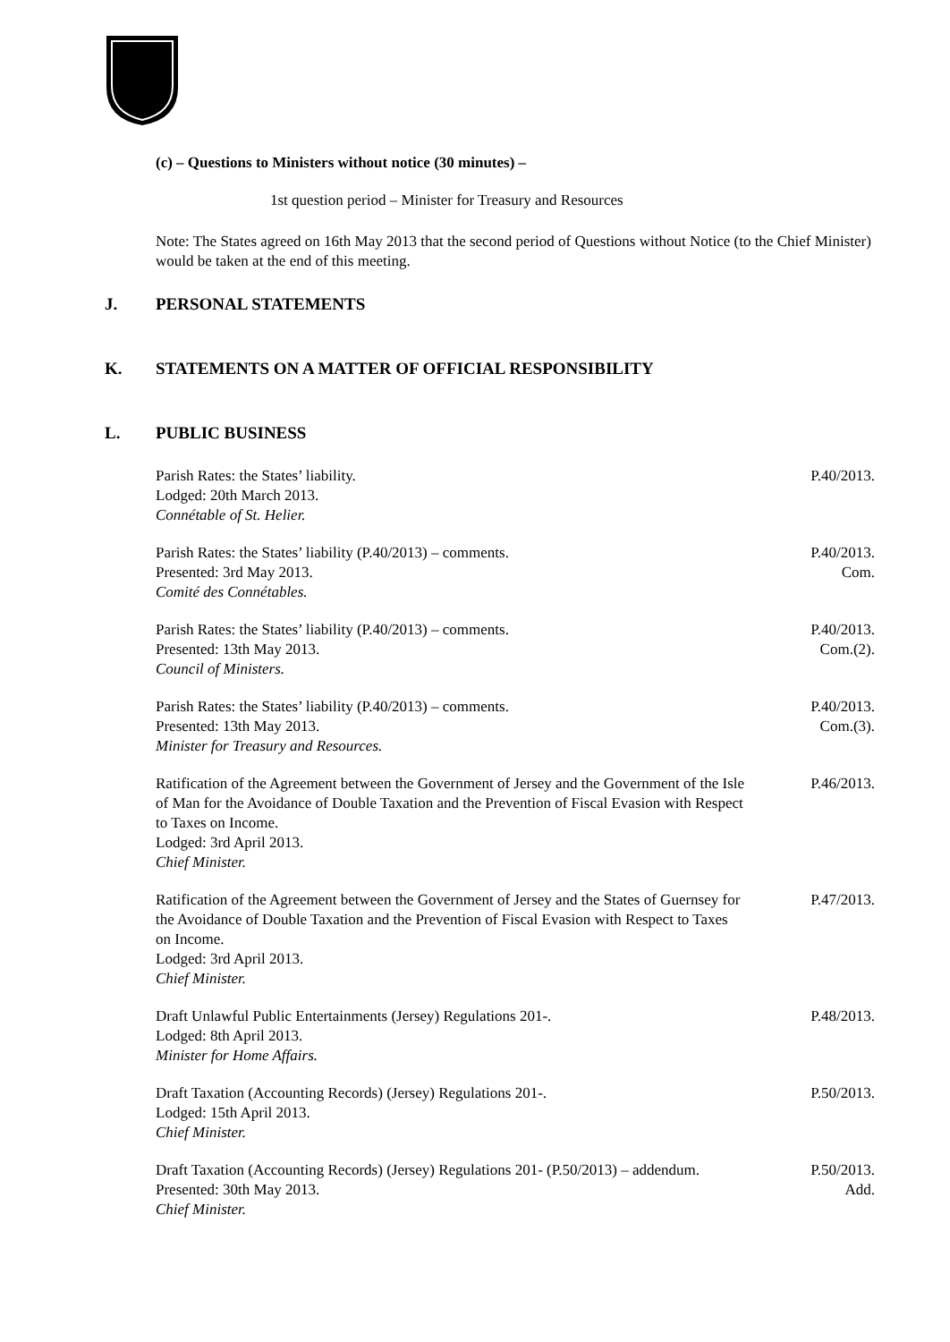(c) – Questions to Ministers without notice (30 minutes) –
1st question period – Minister for Treasury and Resources
Note: The States agreed on 16th May 2013 that the second period of Questions without Notice (to the Chief Minister) would be taken at the end of this meeting.
J. PERSONAL STATEMENTS
K. STATEMENTS ON A MATTER OF OFFICIAL RESPONSIBILITY
L. PUBLIC BUSINESS
Parish Rates: the States’ liability.
Lodged: 20th March 2013.
Connétable of St. Helier.
P.40/2013.
Parish Rates: the States’ liability (P.40/2013) – comments.
Presented: 3rd May 2013.
Comité des Connétables.
P.40/2013.
Com.
Parish Rates: the States’ liability (P.40/2013) – comments.
Presented: 13th May 2013.
Council of Ministers.
P.40/2013.
Com.(2).
Parish Rates: the States’ liability (P.40/2013) – comments.
Presented: 13th May 2013.
Minister for Treasury and Resources.
P.40/2013.
Com.(3).
Ratification of the Agreement between the Government of Jersey and the Government of the Isle of Man for the Avoidance of Double Taxation and the Prevention of Fiscal Evasion with Respect to Taxes on Income.
Lodged: 3rd April 2013.
Chief Minister.
P.46/2013.
Ratification of the Agreement between the Government of Jersey and the States of Guernsey for the Avoidance of Double Taxation and the Prevention of Fiscal Evasion with Respect to Taxes on Income.
Lodged: 3rd April 2013.
Chief Minister.
P.47/2013.
Draft Unlawful Public Entertainments (Jersey) Regulations 201-.
Lodged: 8th April 2013.
Minister for Home Affairs.
P.48/2013.
Draft Taxation (Accounting Records) (Jersey) Regulations 201-.
Lodged: 15th April 2013.
Chief Minister.
P.50/2013.
Draft Taxation (Accounting Records) (Jersey) Regulations 201- (P.50/2013) – addendum.
Presented: 30th May 2013.
Chief Minister.
P.50/2013.
Add.